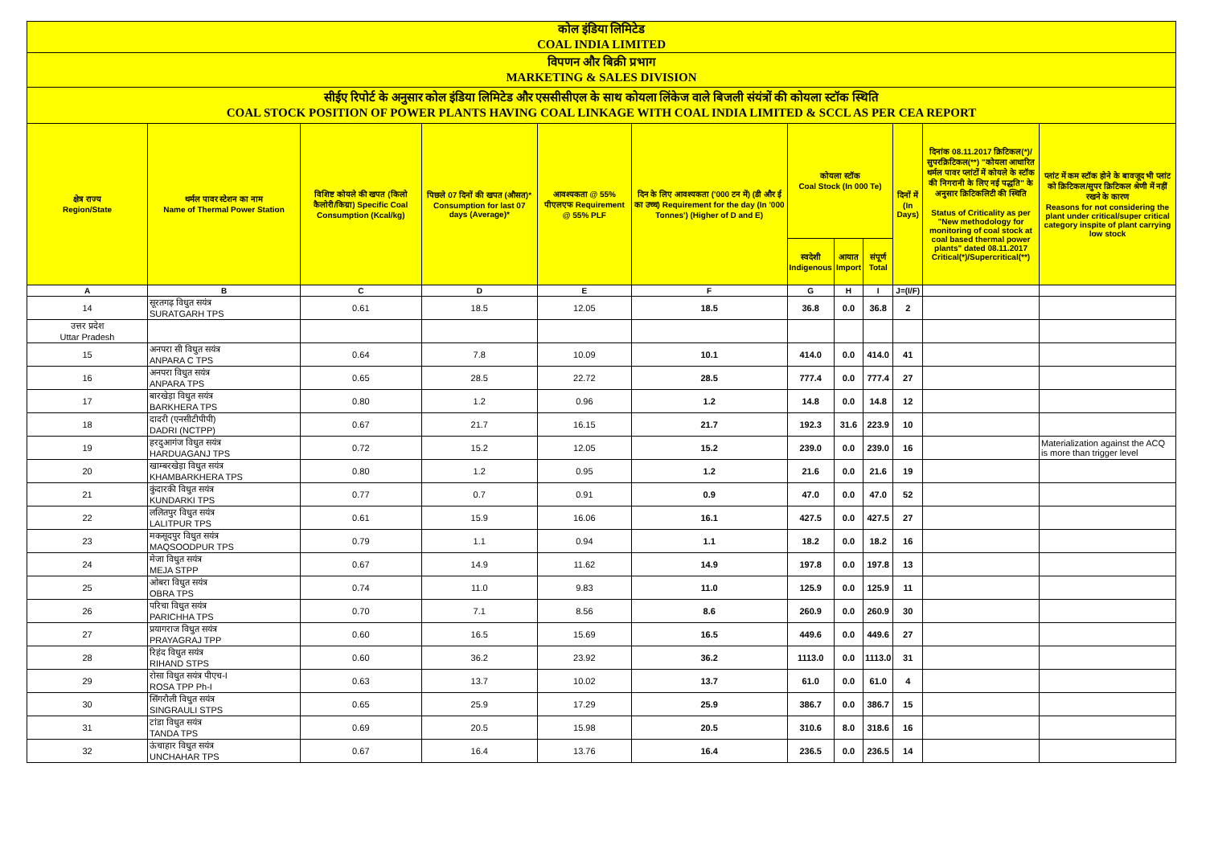| कोल इंडिया लिमिटेड COAL INDIA LIMITED | | | | | | | | | | | |
| विपणन और बिक्री प्रभाग MARKETING & SALES DIVISION | | | | | | | | | | | |
| सीईए रिपोर्ट के अनुसार कोल इंडिया लिमिटेड और एससीसीएल के साथ कोयला लिंकेज वाले बिजली संयंत्रों की कोयला स्टॉक स्थिति COAL STOCK POSITION OF POWER PLANTS HAVING COAL LINKAGE WITH COAL INDIA LIMITED & SCCL AS PER CEA REPORT | | | | | | | | | | | |
| क्षेत्र राज्य Region/State | थर्मल पावर स्टेशन का नाम Name of Thermal Power Station | विशिष्ट कोयले की खपत (किलो कैलोरी/किग्रा) Specific Coal Consumption (Kcal/kg) | पिछले 07 दिनों की खपत (औसत)* Consumption for last 07 days (Average)* | आवश्यकता @ 55% पीएलएफ Requirement @ 55% PLF | दिन के लिए आवश्यकता ('000 टन में) (डी और ई का उच्च) Requirement for the day (In '000 Tonnes') (Higher of D and E) | कोयला स्टॉक Coal Stock (In 000 Te) | | | दिनों में (In Days) | दिनांक 08.11.2017 क्रिटिकल(*)/सुपरक्रिटिकल(**) "कोयला आधारित थर्मल पावर प्लांटों में कोयले के स्टॉक की निगरानी के लिए नई पद्धति" के अनुसार क्रिटिकलिटी की स्थिति Status of Criticality as per "New methodology for monitoring of coal stock at coal based thermal power plants" dated 08.11.2017 Critical(*)/Supercritical(**) | प्लांट में कम स्टॉक होने के बावजूद भी प्लांट को क्रिटिकल/सुपर क्रिटिकल श्रेणी में नहीं रखने के कारण Reasons for not considering the plant under critical/super critical category inspite of plant carrying low stock |
| | | | | | | स्वदेशी Indigenous | आयात Import | संपूर्ण Total | | | |
| A | B | C | D | E | F | G | H | I | J=(I/F) | | |
| 14 | सूरतगढ़ विधुत सयंत्र SURATGARH TPS | 0.61 | 18.5 | 12.05 | 18.5 | 36.8 | 0.0 | 36.8 | 2 | | |
| उत्तर प्रदेश Uttar Pradesh | | | | | | | | | | | |
| 15 | अनपरा सी विधुत सयंत्र ANPARA C TPS | 0.64 | 7.8 | 10.09 | 10.1 | 414.0 | 0.0 | 414.0 | 41 | | |
| 16 | अनपरा विधुत सयंत्र ANPARA TPS | 0.65 | 28.5 | 22.72 | 28.5 | 777.4 | 0.0 | 777.4 | 27 | | |
| 17 | बारखेड़ा विधुत सयंत्र BARKHERA TPS | 0.80 | 1.2 | 0.96 | 1.2 | 14.8 | 0.0 | 14.8 | 12 | | |
| 18 | दादरी (एनसीटीपीपी) DADRI (NCTPP) | 0.67 | 21.7 | 16.15 | 21.7 | 192.3 | 31.6 | 223.9 | 10 | | |
| 19 | हरदुआगंज विधुत सयंत्र HARDUAGANJ TPS | 0.72 | 15.2 | 12.05 | 15.2 | 239.0 | 0.0 | 239.0 | 16 | | Materialization against the ACQ is more than trigger level |
| 20 | खाम्बरखेड़ा विधुत सयंत्र KHAMBARKHERA TPS | 0.80 | 1.2 | 0.95 | 1.2 | 21.6 | 0.0 | 21.6 | 19 | | |
| 21 | कुंदारकी विधुत सयंत्र KUNDARKI TPS | 0.77 | 0.7 | 0.91 | 0.9 | 47.0 | 0.0 | 47.0 | 52 | | |
| 22 | ललितपुर विधुत सयंत्र LALITPUR TPS | 0.61 | 15.9 | 16.06 | 16.1 | 427.5 | 0.0 | 427.5 | 27 | | |
| 23 | मकसूदपुर विधुत सयंत्र MAQSOODPUR TPS | 0.79 | 1.1 | 0.94 | 1.1 | 18.2 | 0.0 | 18.2 | 16 | | |
| 24 | मेजा विधुत सयंत्र MEJA STPP | 0.67 | 14.9 | 11.62 | 14.9 | 197.8 | 0.0 | 197.8 | 13 | | |
| 25 | ओबरा विधुत सयंत्र OBRA TPS | 0.74 | 11.0 | 9.83 | 11.0 | 125.9 | 0.0 | 125.9 | 11 | | |
| 26 | परिचा विधुत सयंत्र PARICHHA TPS | 0.70 | 7.1 | 8.56 | 8.6 | 260.9 | 0.0 | 260.9 | 30 | | |
| 27 | प्रयागराज विधुत सयंत्र PRAYAGRAJ TPP | 0.60 | 16.5 | 15.69 | 16.5 | 449.6 | 0.0 | 449.6 | 27 | | |
| 28 | रिहंद विधुत सयंत्र RIHAND STPS | 0.60 | 36.2 | 23.92 | 36.2 | 1113.0 | 0.0 | 1113.0 | 31 | | |
| 29 | रोसा विधुत सयंत्र पीएच-I ROSA TPP Ph-I | 0.63 | 13.7 | 10.02 | 13.7 | 61.0 | 0.0 | 61.0 | 4 | | |
| 30 | सिंगरौली विधुत सयंत्र SINGRAULI STPS | 0.65 | 25.9 | 17.29 | 25.9 | 386.7 | 0.0 | 386.7 | 15 | | |
| 31 | टांडा विधुत सयंत्र TANDA TPS | 0.69 | 20.5 | 15.98 | 20.5 | 310.6 | 8.0 | 318.6 | 16 | | |
| 32 | ऊंचाहार विधुत सयंत्र UNCHAHAR TPS | 0.67 | 16.4 | 13.76 | 16.4 | 236.5 | 0.0 | 236.5 | 14 | | |